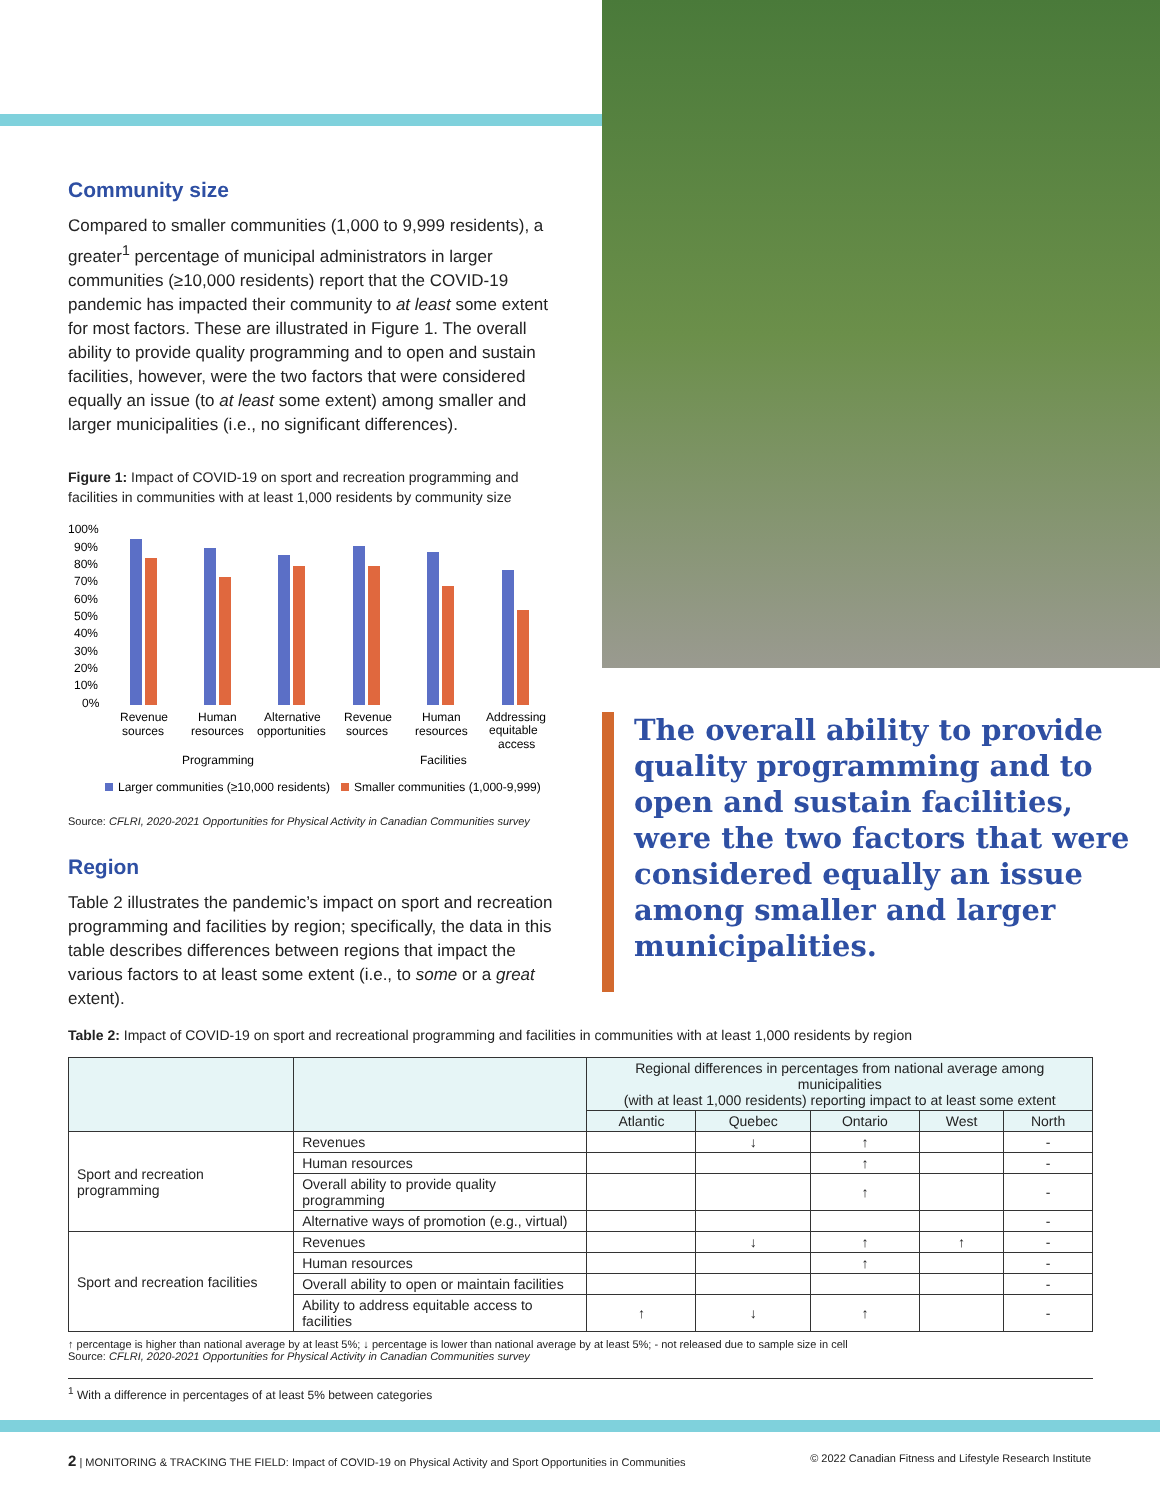Community size
Compared to smaller communities (1,000 to 9,999 residents), a greater<sup>1</sup> percentage of municipal administrators in larger communities (≥10,000 residents) report that the COVID-19 pandemic has impacted their community to at least some extent for most factors. These are illustrated in Figure 1. The overall ability to provide quality programming and to open and sustain facilities, however, were the two factors that were considered equally an issue (to at least some extent) among smaller and larger municipalities (i.e., no significant differences).
Figure 1: Impact of COVID-19 on sport and recreation programming and facilities in communities with at least 1,000 residents by community size
100%
90%
80%
70%
60%
50%
40%
30%
20%
10%
0%
Revenue
sources
Human
resources
Alternative
opportunities
Revenue
sources
Human
resources
Addressing
equitable
access
Programming
Facilities
Larger communities (≥10,000 residents)
Smaller communities (1,000-9,999)
Source: CFLRI, 2020-2021 Opportunities for Physical Activity in Canadian Communities survey
Region
Table 2 illustrates the pandemic’s impact on sport and recreation programming and facilities by region; specifically, the data in this table describes differences between regions that impact the various factors to at least some extent (i.e., to some or a great extent).
The overall ability to provide quality programming and to open and sustain facilities, were the two factors that were considered equally an issue among smaller and larger municipalities.
Table 2: Impact of COVID-19 on sport and recreational programming and facilities in communities with at least 1,000 residents by region
| | | Regional differences in percentages from national average among municipalities (with at least 1,000 residents) reporting impact to at least some extent | | | | |
| --- | --- | --- | --- | --- | --- | --- |
| | | Atlantic | Quebec | Ontario | West | North |
| Sport and recreation programming | Revenues | | ↓ | ↑ | | - |
| | Human resources | | | ↑ | | - |
| | Overall ability to provide quality programming | | | ↑ | | - |
| | Alternative ways of promotion (e.g., virtual) | | | | | - |
| Sport and recreation facilities | Revenues | | ↓ | ↑ | ↑ | - |
| | Human resources | | | ↑ | | - |
| | Overall ability to open or maintain facilities | | | | | - |
| | Ability to address equitable access to facilities | ↑ | ↓ | ↑ | | - |
↑ percentage is higher than national average by at least 5%; ↓ percentage is lower than national average by at least 5%; - not released due to sample size in cell
Source: CFLRI, 2020-2021 Opportunities for Physical Activity in Canadian Communities survey
<sup>1</sup> With a difference in percentages of at least 5% between categories
2 | MONITORING & TRACKING THE FIELD: Impact of COVID-19 on Physical Activity and Sport Opportunities in Communities © 2022 Canadian Fitness and Lifestyle Research Institute